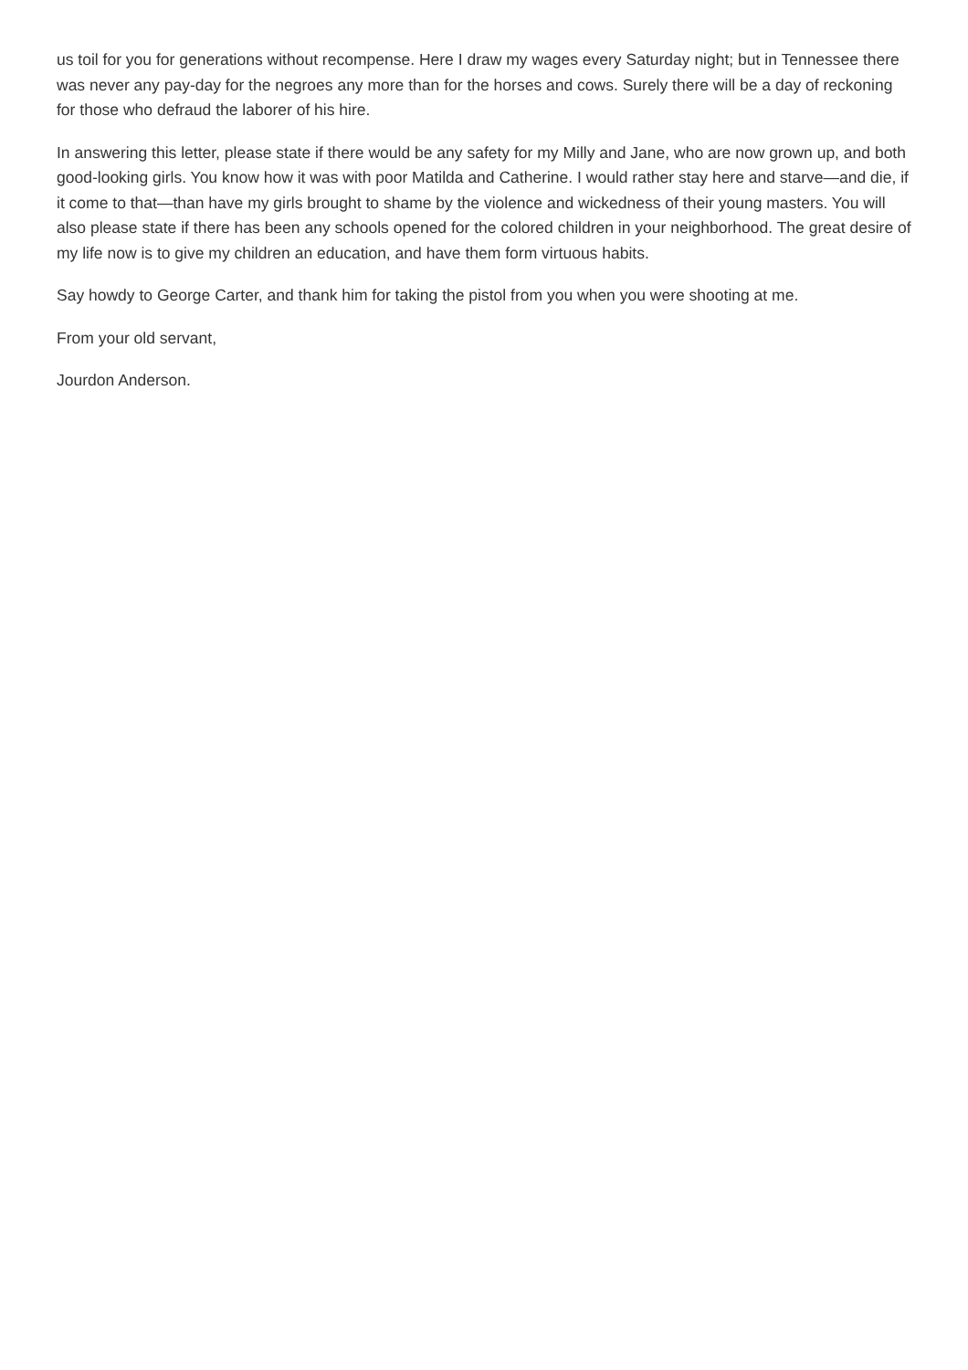us toil for you for generations without recompense. Here I draw my wages every Saturday night; but in Tennessee there was never any pay-day for the negroes any more than for the horses and cows. Surely there will be a day of reckoning for those who defraud the laborer of his hire.
In answering this letter, please state if there would be any safety for my Milly and Jane, who are now grown up, and both good-looking girls. You know how it was with poor Matilda and Catherine. I would rather stay here and starve—and die, if it come to that—than have my girls brought to shame by the violence and wickedness of their young masters. You will also please state if there has been any schools opened for the colored children in your neighborhood. The great desire of my life now is to give my children an education, and have them form virtuous habits.
Say howdy to George Carter, and thank him for taking the pistol from you when you were shooting at me.
From your old servant,
Jourdon Anderson.